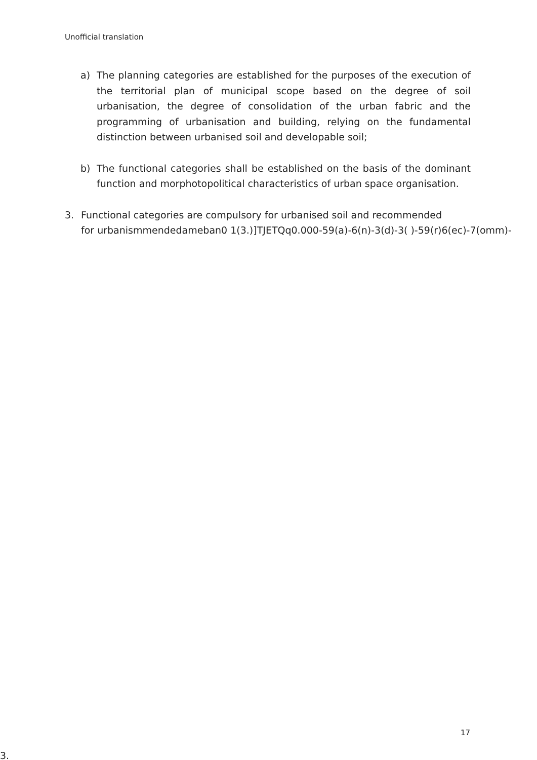Unofficial translation
a) The planning categories are established for the purposes of the execution of the territorial plan of municipal scope based on the degree of soil urbanisation, the degree of consolidation of the urban fabric and the programming of urbanisation and building, relying on the fundamental distinction between urbanised soil and developable soil;
b) The functional categories shall be established on the basis of the dominant function and morphotopolitical characteristics of urban space organisation.
3. Functional categories are compulsory for urbanised soil and recommended
for urbanismmendedameban0 1(3.)]TJETQq0.000-59(a)-6(n)-3(d)-3( )-59(r)6(ec)-7(omm)-
17
3.